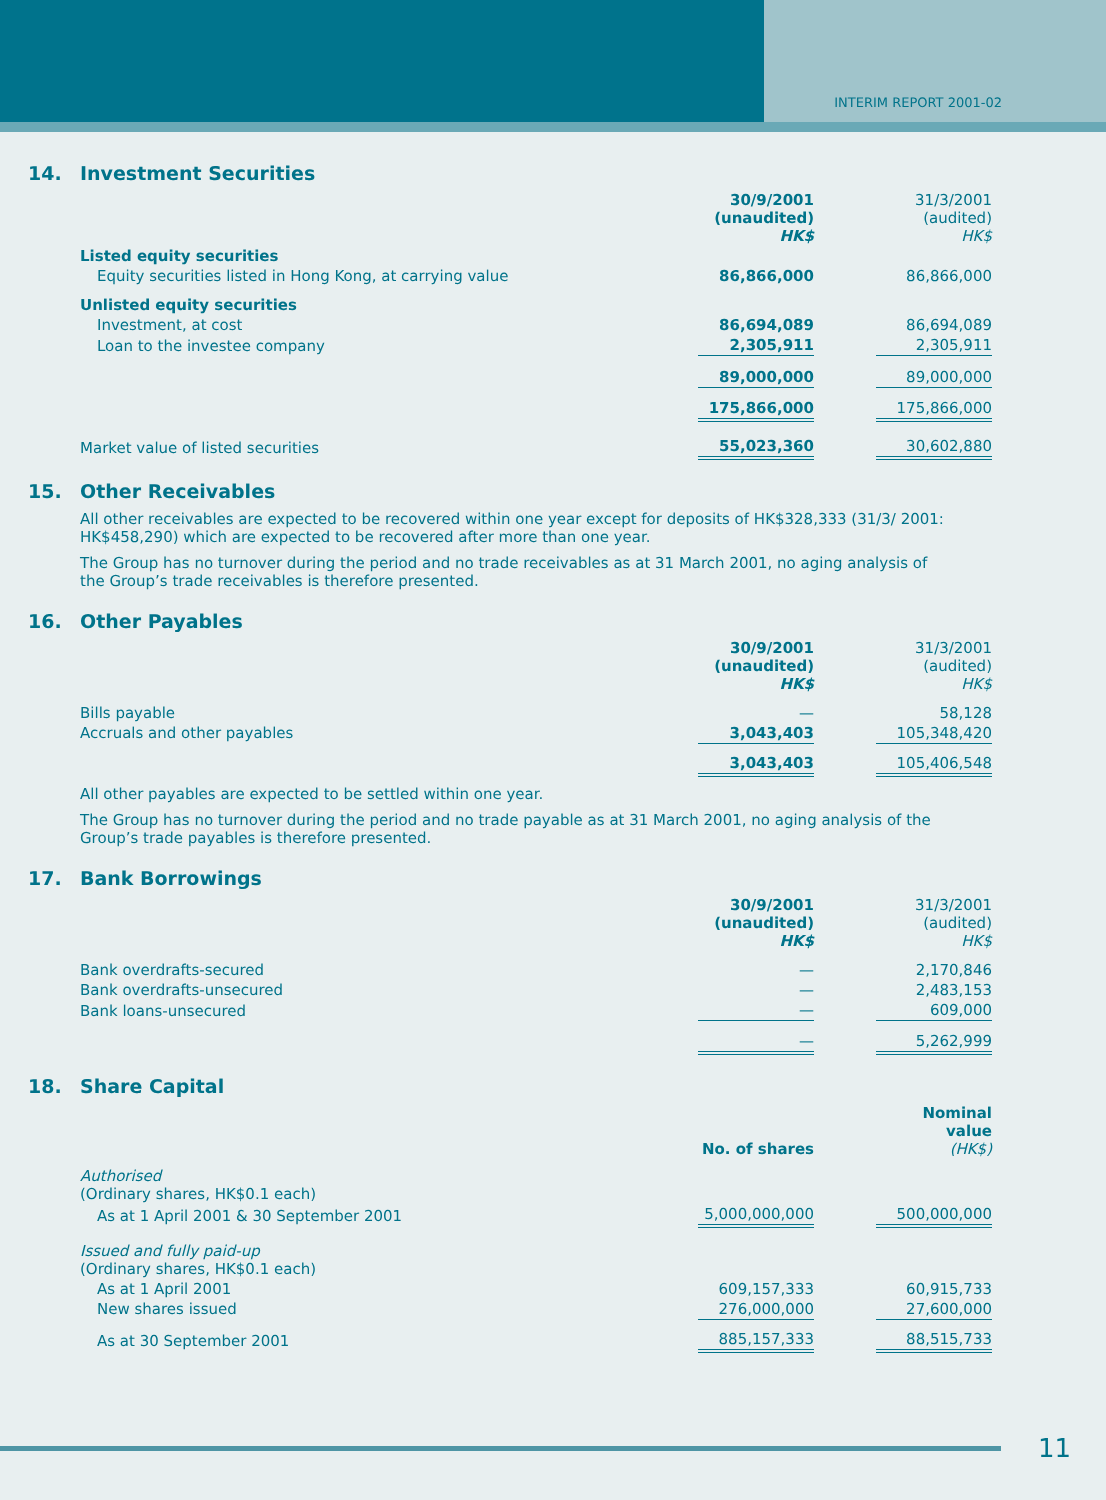INTERIM REPORT 2001-02
14. Investment Securities
| | 30/9/2001 (unaudited) HK$ | | 31/3/2001 (audited) HK$ |
| Listed equity securities | | | |
| Equity securities listed in Hong Kong, at carrying value | 86,866,000 | | 86,866,000 |
| Unlisted equity securities | | | |
| Investment, at cost | 86,694,089 | | 86,694,089 |
| Loan to the investee company | 2,305,911 | | 2,305,911 |
| | 89,000,000 | | 89,000,000 |
| | 175,866,000 | | 175,866,000 |
| Market value of listed securities | 55,023,360 | | 30,602,880 |
15. Other Receivables
All other receivables are expected to be recovered within one year except for deposits of HK$328,333 (31/3/ 2001: HK$458,290) which are expected to be recovered after more than one year.
The Group has no turnover during the period and no trade receivables as at 31 March 2001, no aging analysis of the Group’s trade receivables is therefore presented.
16. Other Payables
| | 30/9/2001 (unaudited) HK$ | | 31/3/2001 (audited) HK$ |
| Bills payable | — | | 58,128 |
| Accruals and other payables | 3,043,403 | | 105,348,420 |
| | 3,043,403 | | 105,406,548 |
All other payables are expected to be settled within one year.
The Group has no turnover during the period and no trade payable as at 31 March 2001, no aging analysis of the Group’s trade payables is therefore presented.
17. Bank Borrowings
| | 30/9/2001 (unaudited) HK$ | | 31/3/2001 (audited) HK$ |
| Bank overdrafts-secured | — | | 2,170,846 |
| Bank overdrafts-unsecured | — | | 2,483,153 |
| Bank loans-unsecured | — | | 609,000 |
| | — | | 5,262,999 |
18. Share Capital
| | No. of shares | | Nominal value (HK$) |
| Authorised (Ordinary shares, HK$0.1 each) | | | |
| As at 1 April 2001 & 30 September 2001 | 5,000,000,000 | | 500,000,000 |
| Issued and fully paid-up (Ordinary shares, HK$0.1 each) | | | |
| As at 1 April 2001 | 609,157,333 | | 60,915,733 |
| New shares issued | 276,000,000 | | 27,600,000 |
| As at 30 September 2001 | 885,157,333 | | 88,515,733 |
11